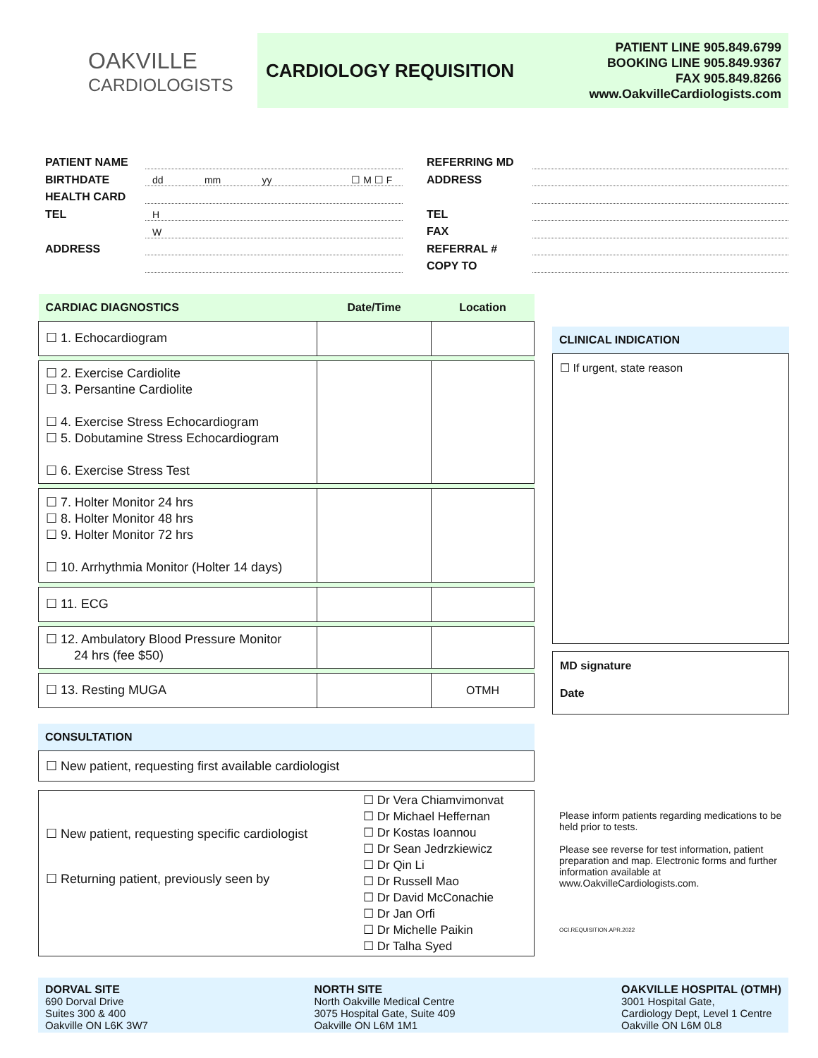OAKVILLE
CARDIOLOGISTS
CARDIOLOGY REQUISITION
PATIENT LINE 905.849.6799
BOOKING LINE 905.849.9367
FAX 905.849.8266
www.OakvilleCardiologists.com
| PATIENT NAME | |
| BIRTHDATE | dd mm yy ☐ M ☐ F |
| HEALTH CARD | |
| TEL | H |
| | W |
| ADDRESS | |
| REFERRING MD | |
| ADDRESS | |
| TEL | |
| FAX | |
| REFERRAL # | |
| COPY TO | |
| CARDIAC DIAGNOSTICS | Date/Time | Location |
| --- | --- | --- |
| ☐ 1. Echocardiogram | | |
| ☐ 2. Exercise Cardiolite ☐ 3. Persantine Cardiolite ☐ 4. Exercise Stress Echocardiogram ☐ 5. Dobutamine Stress Echocardiogram ☐ 6. Exercise Stress Test | | |
| ☐ 7. Holter Monitor 24 hrs ☐ 8. Holter Monitor 48 hrs ☐ 9. Holter Monitor 72 hrs ☐ 10. Arrhythmia Monitor (Holter 14 days) | | |
| ☐ 11. ECG | | |
| ☐ 12. Ambulatory Blood Pressure Monitor 24 hrs (fee $50) | | |
| ☐ 13. Resting MUGA | | OTMH |
CONSULTATION
☐ New patient, requesting first available cardiologist
☐ New patient, requesting specific cardiologist
☐ Returning patient, previously seen by
☐ Dr Vera Chiamvimonvat
☐ Dr Michael Heffernan
☐ Dr Kostas Ioannou
☐ Dr Sean Jedrzkiewicz
☐ Dr Qin Li
☐ Dr Russell Mao
☐ Dr David McConachie
☐ Dr Jan Orfi
☐ Dr Michelle Paikin
☐ Dr Talha Syed
CLINICAL INDICATION
☐ If urgent, state reason
MD signature
Date
Please inform patients regarding medications to be held prior to tests.
Please see reverse for test information, patient preparation and map. Electronic forms and further information available at www.OakvilleCardiologists.com.
OCI.REQUISITION.APR.2022
DORVAL SITE
690 Dorval Drive
Suites 300 & 400
Oakville ON L6K 3W7
NORTH SITE
North Oakville Medical Centre
3075 Hospital Gate, Suite 409
Oakville ON L6M 1M1
OAKVILLE HOSPITAL (OTMH)
3001 Hospital Gate,
Cardiology Dept, Level 1 Centre
Oakville ON L6M 0L8